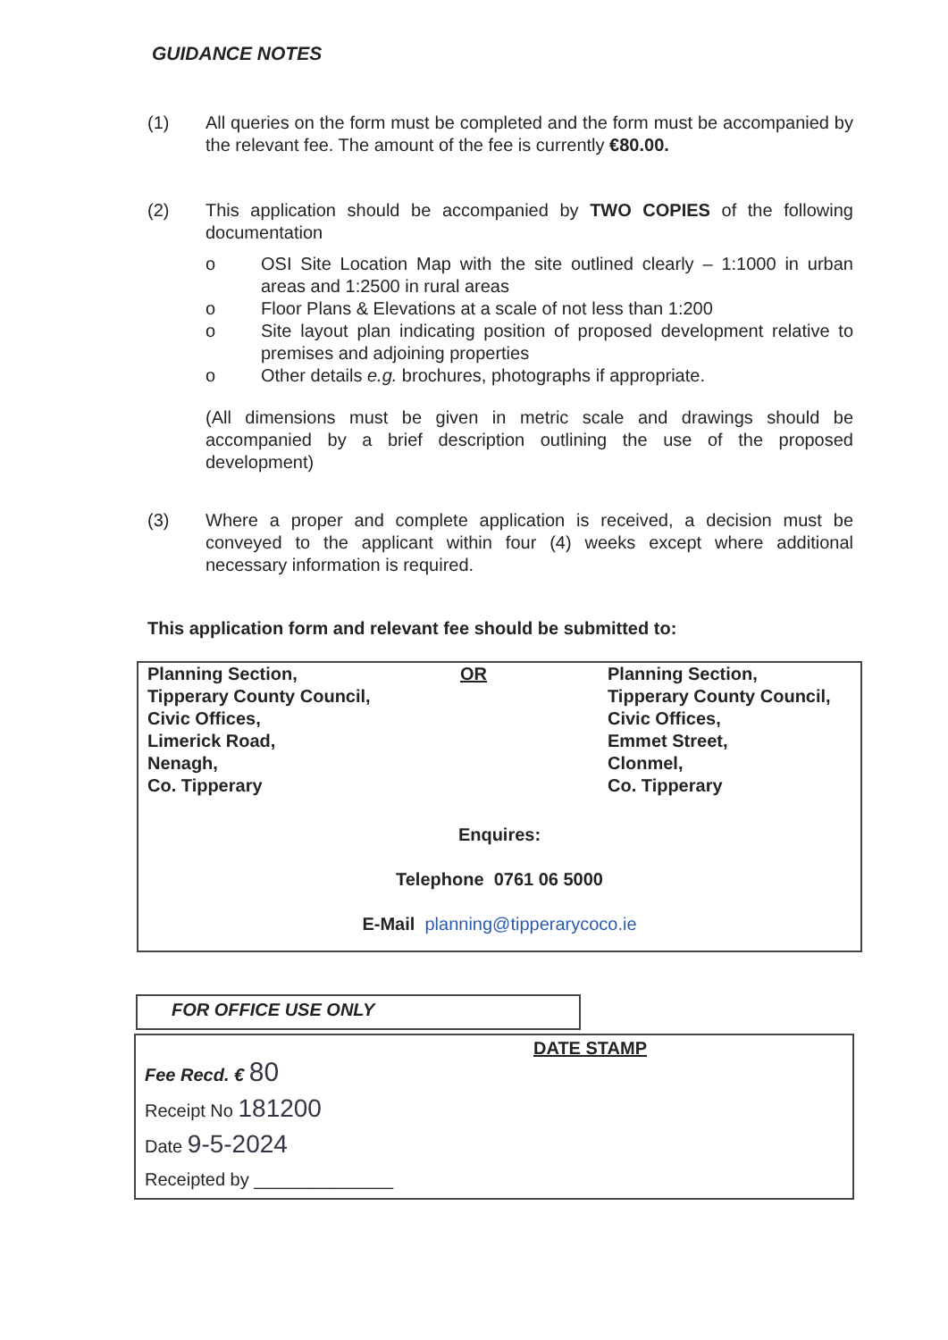GUIDANCE NOTES
(1) All queries on the form must be completed and the form must be accompanied by the relevant fee. The amount of the fee is currently €80.00.
(2) This application should be accompanied by TWO COPIES of the following documentation
o OSI Site Location Map with the site outlined clearly – 1:1000 in urban areas and 1:2500 in rural areas
o Floor Plans & Elevations at a scale of not less than 1:200
o Site layout plan indicating position of proposed development relative to premises and adjoining properties
o Other details e.g. brochures, photographs if appropriate.
(All dimensions must be given in metric scale and drawings should be accompanied by a brief description outlining the use of the proposed development)
(3) Where a proper and complete application is received, a decision must be conveyed to the applicant within four (4) weeks except where additional necessary information is required.
This application form and relevant fee should be submitted to:
Planning Section,
Tipperary County Council,
Civic Offices,
Limerick Road,
Nenagh,
Co. Tipperary
OR Planning Section,
Tipperary County Council,
Civic Offices,
Emmet Street,
Clonmel,
Co. Tipperary
Enquires:
Telephone 0761 06 5000
E-Mail planning@tipperarycoco.ie
FOR OFFICE USE ONLY
DATE STAMP
Fee Recd. € 80
Receipt No 181200
Date 9-5-2024
Receipted by ______________